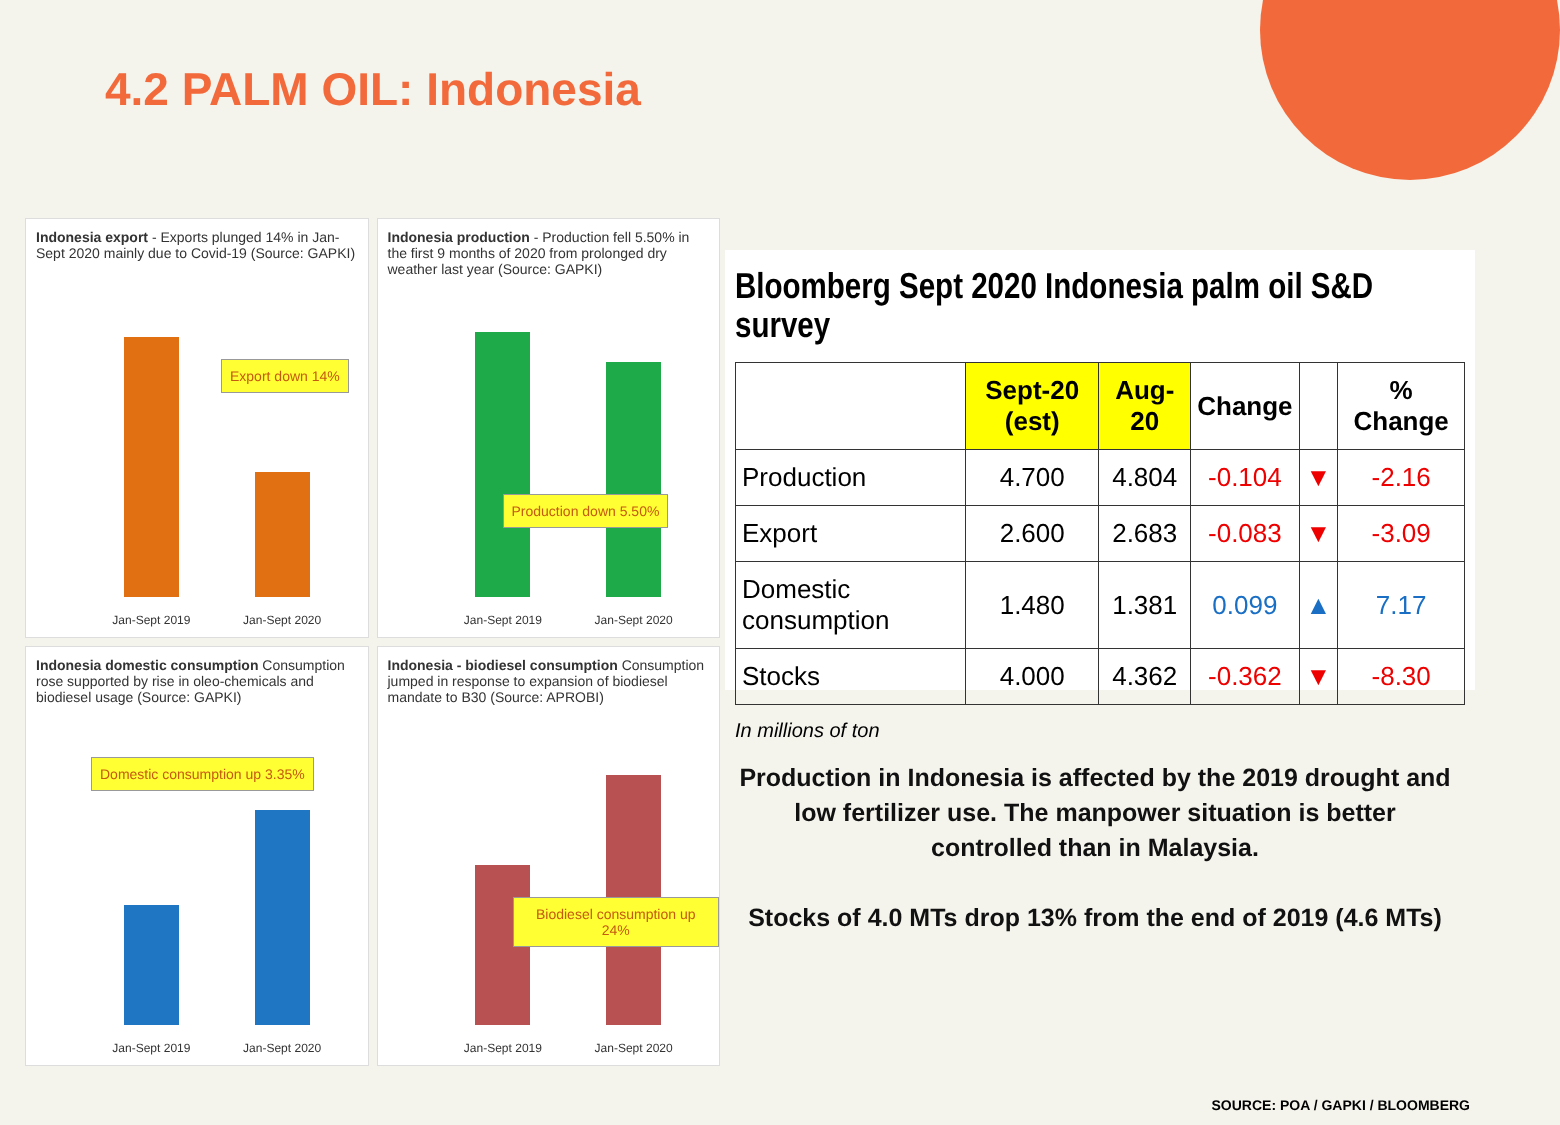4.2 PALM OIL: Indonesia
Indonesia export - Exports plunged 14% in Jan-Sept 2020 mainly due to Covid-19 (Source: GAPKI)
Export down 14%
Jan-Sept 2019 Jan-Sept 2020
Indonesia production - Production fell 5.50% in the first 9 months of 2020 from prolonged dry weather last year (Source: GAPKI)
Production down 5.50%
Jan-Sept 2019 Jan-Sept 2020
Indonesia domestic consumption Consumption rose supported by rise in oleo-chemicals and biodiesel usage (Source: GAPKI)
Domestic consumption up 3.35%
Jan-Sept 2019 Jan-Sept 2020
Indonesia - biodiesel consumption Consumption jumped in response to expansion of biodiesel mandate to B30 (Source: APROBI)
Biodiesel consumption up 24%
Jan-Sept 2019 Jan-Sept 2020
Bloomberg Sept 2020 Indonesia palm oil S&D survey
| | Sept-20 (est) | Aug-20 | Change | | % Change |
| --- | --- | --- | --- | --- | --- |
| Production | 4.700 | 4.804 | -0.104 | ▼ | -2.16 |
| Export | 2.600 | 2.683 | -0.083 | ▼ | -3.09 |
| Domestic consumption | 1.480 | 1.381 | 0.099 | ▲ | 7.17 |
| Stocks | 4.000 | 4.362 | -0.362 | ▼ | -8.30 |
In millions of ton
Production in Indonesia is affected by the 2019 drought and low fertilizer use. The manpower situation is better controlled than in Malaysia.
Stocks of 4.0 MTs drop 13% from the end of 2019 (4.6 MTs)
SOURCE: POA / GAPKI / BLOOMBERG